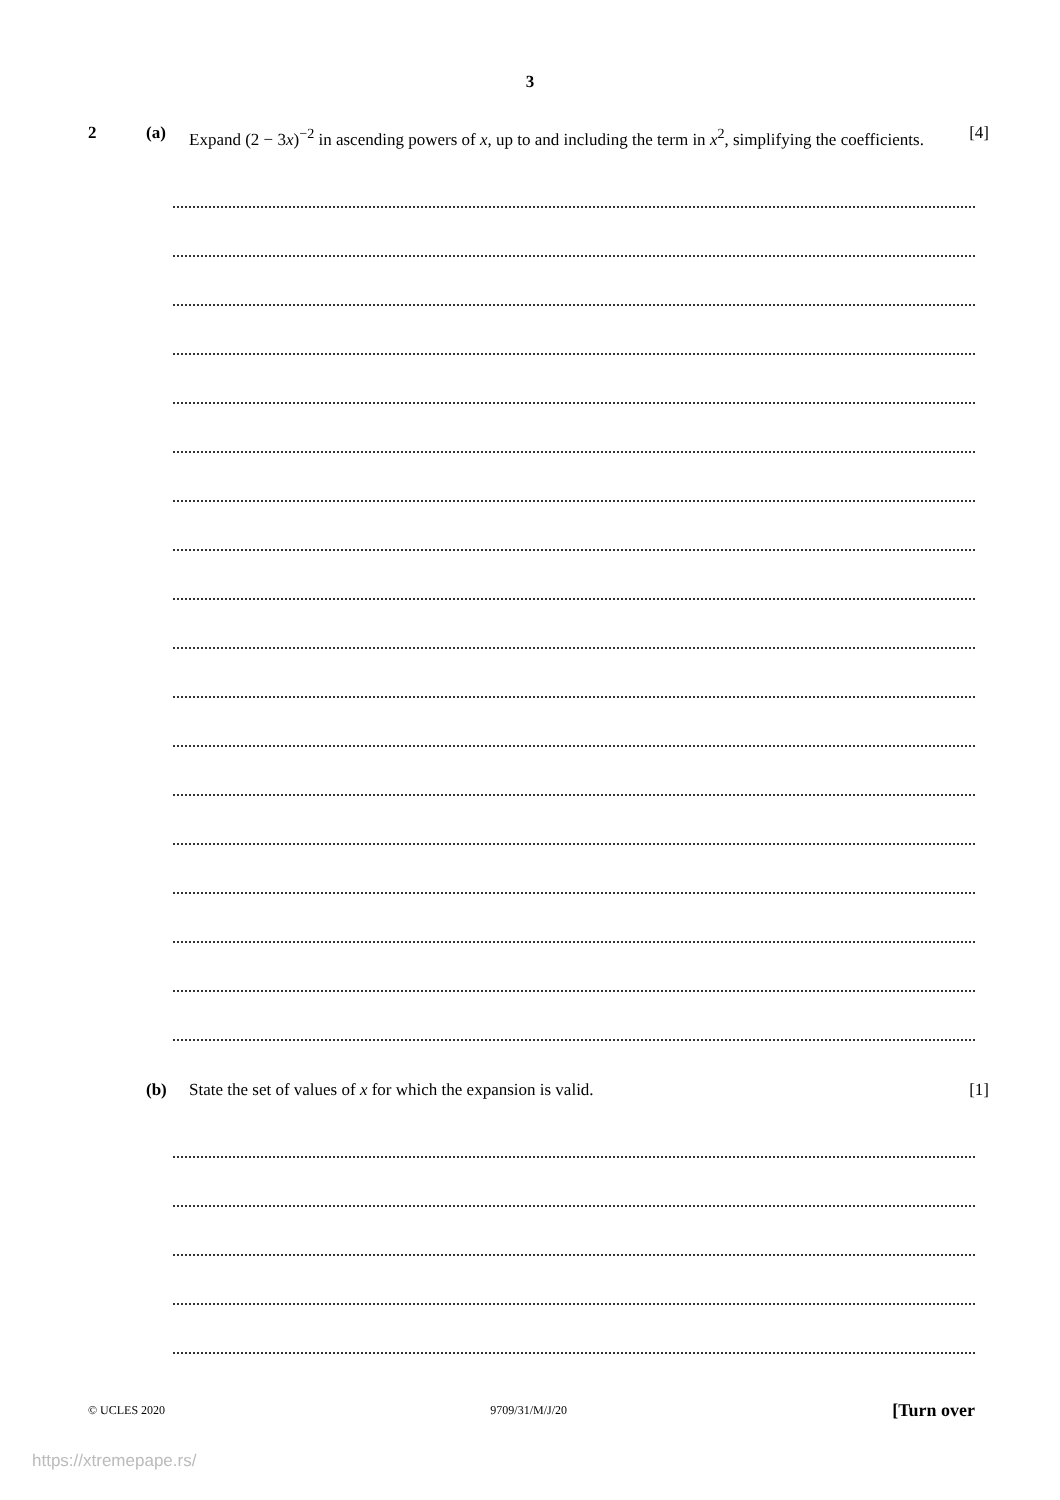3
2 (a) Expand (2 − 3x)<sup>−2</sup> in ascending powers of x, up to and including the term in x<sup>2</sup>, simplifying the coefficients. [4]
(b) State the set of values of x for which the expansion is valid. [1]
© UCLES 2020 9709/31/M/J/20 [Turn over
https://xtremepape.rs/